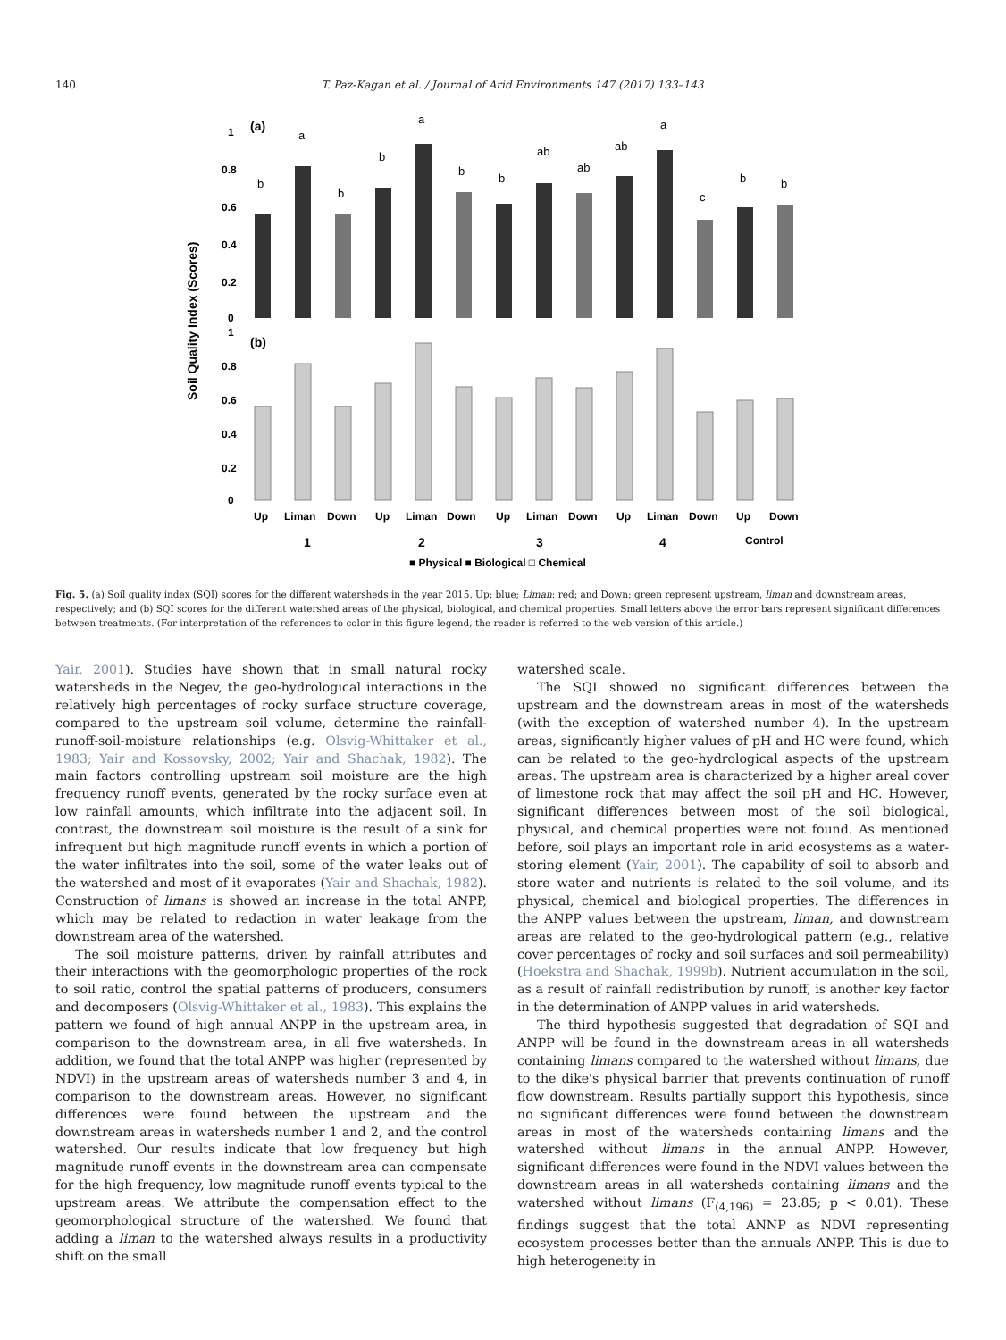140 T. Paz-Kagan et al. / Journal of Arid Environments 147 (2017) 133–143
Soil Quality Index (Scores)
1
0.8
0.6
0.4
0.2
0
(a)
b
a
b
b
a
b
b
ab
ab
ab
a
c
b
b
(b)
1
0.8
0.6
0.4
0.2
0
Up
Liman
Down
Up
Liman
Down
Up
Liman
Down
Up
Liman
Down
Up
Down
1
2
3
4
Control
■ Physical ■ Biological □ Chemical
Fig. 5. (a) Soil quality index (SQI) scores for the different watersheds in the year 2015. Up: blue; Liman: red; and Down: green represent upstream, liman and downstream areas, respectively; and (b) SQI scores for the different watershed areas of the physical, biological, and chemical properties. Small letters above the error bars represent significant differences between treatments. (For interpretation of the references to color in this figure legend, the reader is referred to the web version of this article.)
Yair, 2001). Studies have shown that in small natural rocky watersheds in the Negev, the geo-hydrological interactions in the relatively high percentages of rocky surface structure coverage, compared to the upstream soil volume, determine the rainfall-runoff-soil-moisture relationships (e.g. Olsvig-Whittaker et al., 1983; Yair and Kossovsky, 2002; Yair and Shachak, 1982). The main factors controlling upstream soil moisture are the high frequency runoff events, generated by the rocky surface even at low rainfall amounts, which infiltrate into the adjacent soil. In contrast, the downstream soil moisture is the result of a sink for infrequent but high magnitude runoff events in which a portion of the water infiltrates into the soil, some of the water leaks out of the watershed and most of it evaporates (Yair and Shachak, 1982). Construction of limans is showed an increase in the total ANPP, which may be related to redaction in water leakage from the downstream area of the watershed.
The soil moisture patterns, driven by rainfall attributes and their interactions with the geomorphologic properties of the rock to soil ratio, control the spatial patterns of producers, consumers and decomposers (Olsvig-Whittaker et al., 1983). This explains the pattern we found of high annual ANPP in the upstream area, in comparison to the downstream area, in all five watersheds. In addition, we found that the total ANPP was higher (represented by NDVI) in the upstream areas of watersheds number 3 and 4, in comparison to the downstream areas. However, no significant differences were found between the upstream and the downstream areas in watersheds number 1 and 2, and the control watershed. Our results indicate that low frequency but high magnitude runoff events in the downstream area can compensate for the high frequency, low magnitude runoff events typical to the upstream areas. We attribute the compensation effect to the geomorphological structure of the watershed. We found that adding a liman to the watershed always results in a productivity shift on the small
watershed scale.
The SQI showed no significant differences between the upstream and the downstream areas in most of the watersheds (with the exception of watershed number 4). In the upstream areas, significantly higher values of pH and HC were found, which can be related to the geo-hydrological aspects of the upstream areas. The upstream area is characterized by a higher areal cover of limestone rock that may affect the soil pH and HC. However, significant differences between most of the soil biological, physical, and chemical properties were not found. As mentioned before, soil plays an important role in arid ecosystems as a water-storing element (Yair, 2001). The capability of soil to absorb and store water and nutrients is related to the soil volume, and its physical, chemical and biological properties. The differences in the ANPP values between the upstream, liman, and downstream areas are related to the geo-hydrological pattern (e.g., relative cover percentages of rocky and soil surfaces and soil permeability) (Hoekstra and Shachak, 1999b). Nutrient accumulation in the soil, as a result of rainfall redistribution by runoff, is another key factor in the determination of ANPP values in arid watersheds.
The third hypothesis suggested that degradation of SQI and ANPP will be found in the downstream areas in all watersheds containing limans compared to the watershed without limans, due to the dike's physical barrier that prevents continuation of runoff flow downstream. Results partially support this hypothesis, since no significant differences were found between the downstream areas in most of the watersheds containing limans and the watershed without limans in the annual ANPP. However, significant differences were found in the NDVI values between the downstream areas in all watersheds containing limans and the watershed without limans (F<sub>(4,196)</sub> = 23.85; p < 0.01). These findings suggest that the total ANNP as NDVI representing ecosystem processes better than the annuals ANPP. This is due to high heterogeneity in